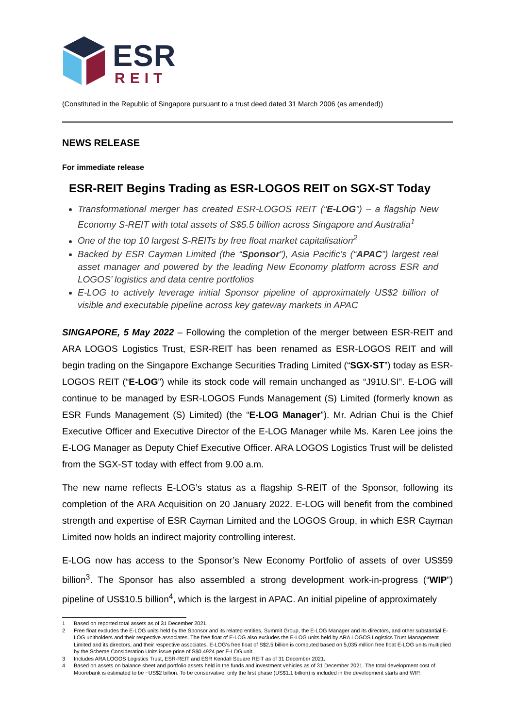ESR
REIT
(Constituted in the Republic of Singapore pursuant to a trust deed dated 31 March 2006 (as amended))
NEWS RELEASE
For immediate release
ESR-REIT Begins Trading as ESR-LOGOS REIT on SGX-ST Today
Transformational merger has created ESR-LOGOS REIT (“E-LOG”) – a flagship New Economy S-REIT with total assets of S$5.5 billion across Singapore and Australia<sup>1</sup>
One of the top 10 largest S-REITs by free float market capitalisation<sup>2</sup>
Backed by ESR Cayman Limited (the “Sponsor”), Asia Pacific’s (“APAC”) largest real asset manager and powered by the leading New Economy platform across ESR and LOGOS’ logistics and data centre portfolios
E-LOG to actively leverage initial Sponsor pipeline of approximately US$2 billion of visible and executable pipeline across key gateway markets in APAC
SINGAPORE, 5 May 2022 – Following the completion of the merger between ESR-REIT and ARA LOGOS Logistics Trust, ESR-REIT has been renamed as ESR-LOGOS REIT and will begin trading on the Singapore Exchange Securities Trading Limited (“SGX-ST”) today as ESR-LOGOS REIT (“E-LOG”) while its stock code will remain unchanged as “J91U.SI”. E-LOG will continue to be managed by ESR-LOGOS Funds Management (S) Limited (formerly known as ESR Funds Management (S) Limited) (the “E-LOG Manager”). Mr. Adrian Chui is the Chief Executive Officer and Executive Director of the E-LOG Manager while Ms. Karen Lee joins the E-LOG Manager as Deputy Chief Executive Officer. ARA LOGOS Logistics Trust will be delisted from the SGX-ST today with effect from 9.00 a.m.
The new name reflects E-LOG’s status as a flagship S-REIT of the Sponsor, following its completion of the ARA Acquisition on 20 January 2022. E-LOG will benefit from the combined strength and expertise of ESR Cayman Limited and the LOGOS Group, in which ESR Cayman Limited now holds an indirect majority controlling interest.
E-LOG now has access to the Sponsor’s New Economy Portfolio of assets of over US$59 billion<sup>3</sup>. The Sponsor has also assembled a strong development work-in-progress (“WIP”) pipeline of US$10.5 billion<sup>4</sup>, which is the largest in APAC. An initial pipeline of approximately
1 Based on reported total assets as of 31 December 2021.
2 Free float excludes the E-LOG units held by the Sponsor and its related entities, Summit Group, the E-LOG Manager and its directors, and other substantial E-LOG unitholders and their respective associates. The free float of E-LOG also excludes the E-LOG units held by ARA LOGOS Logistics Trust Management Limited and its directors, and their respective associates. E-LOG's free float of S$2.5 billion is computed based on 5,035 million free float E-LOG units multiplied by the Scheme Consideration Units issue price of S$0.4924 per E-LOG unit.
3 Includes ARA LOGOS Logistics Trust, ESR-REIT and ESR Kendall Square REIT as of 31 December 2021.
4 Based on assets on balance sheet and portfolio assets held in the funds and investment vehicles as of 31 December 2021. The total development cost of Moorebank is estimated to be ~US$2 billion. To be conservative, only the first phase (US$1.1 billion) is included in the development starts and WIP.